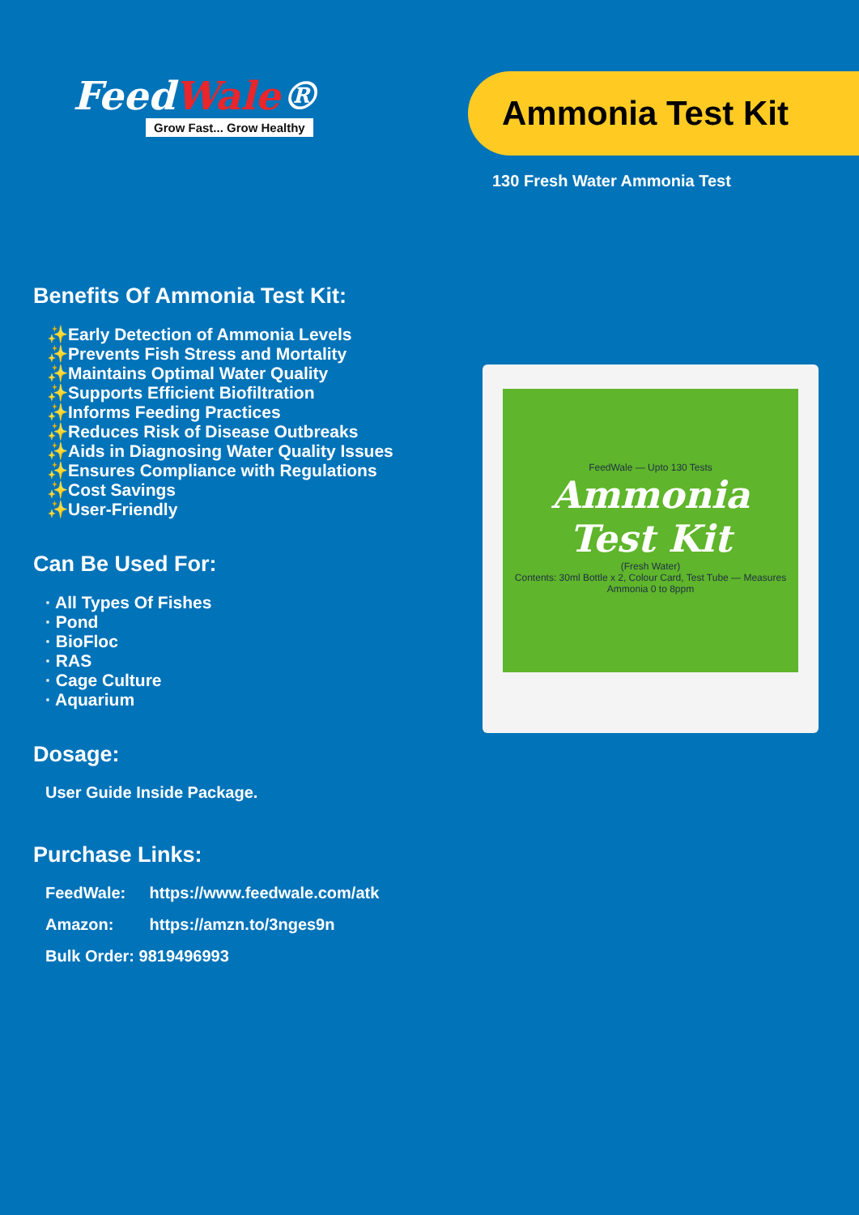FeedWale®
Grow Fast... Grow Healthy
Ammonia Test Kit
130 Fresh Water Ammonia Test
Benefits Of Ammonia Test Kit:
✨Early Detection of Ammonia Levels
✨Prevents Fish Stress and Mortality
✨Maintains Optimal Water Quality
✨Supports Efficient Biofiltration
✨Informs Feeding Practices
✨Reduces Risk of Disease Outbreaks
✨Aids in Diagnosing Water Quality Issues
✨Ensures Compliance with Regulations
✨Cost Savings
✨User-Friendly
Can Be Used For:
· All Types Of Fishes
· Pond
· BioFloc
· RAS
· Cage Culture
· Aquarium
Dosage:
User Guide Inside Package.
Purchase Links:
FeedWale: https://www.feedwale.com/atk
Amazon: https://amzn.to/3nges9n
Bulk Order: 9819496993
FeedWale — Upto 130 Tests
Ammonia
Test Kit
(Fresh Water)
Contents: 30ml Bottle x 2, Colour Card, Test Tube — Measures Ammonia 0 to 8ppm